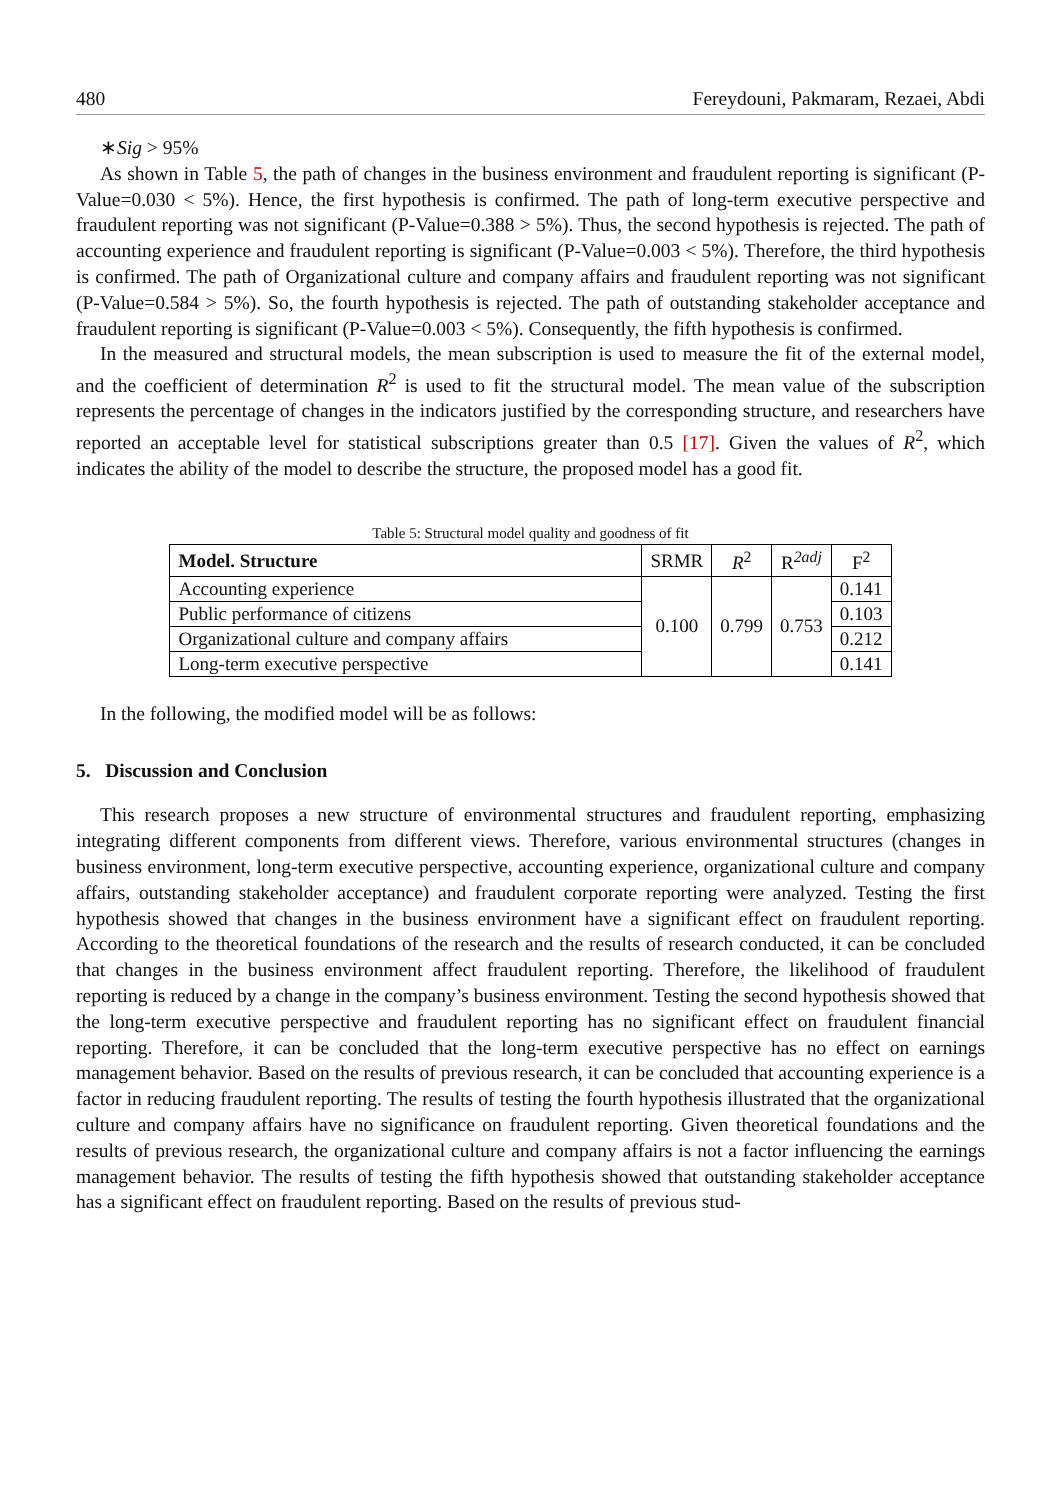480 Fereydouni, Pakmaram, Rezaei, Abdi
∗Sig > 95%
As shown in Table 5, the path of changes in the business environment and fraudulent reporting is significant (P-Value=0.030 < 5%). Hence, the first hypothesis is confirmed. The path of long-term executive perspective and fraudulent reporting was not significant (P-Value=0.388 > 5%). Thus, the second hypothesis is rejected. The path of accounting experience and fraudulent reporting is significant (P-Value=0.003 < 5%). Therefore, the third hypothesis is confirmed. The path of Organizational culture and company affairs and fraudulent reporting was not significant (P-Value=0.584 > 5%). So, the fourth hypothesis is rejected. The path of outstanding stakeholder acceptance and fraudulent reporting is significant (P-Value=0.003 < 5%). Consequently, the fifth hypothesis is confirmed.
In the measured and structural models, the mean subscription is used to measure the fit of the external model, and the coefficient of determination R<sup>2</sup> is used to fit the structural model. The mean value of the subscription represents the percentage of changes in the indicators justified by the corresponding structure, and researchers have reported an acceptable level for statistical subscriptions greater than 0.5 [17]. Given the values of R<sup>2</sup>, which indicates the ability of the model to describe the structure, the proposed model has a good fit.
Table 5: Structural model quality and goodness of fit
| Model. Structure | SRMR | R<sup>2</sup> | R<sup>2adj</sup> | F<sup>2</sup> |
| --- | --- | --- | --- | --- |
| Accounting experience | 0.100 | 0.799 | 0.753 | 0.141 |
| Public performance of citizens | | | | 0.103 |
| Organizational culture and company affairs | | | | 0.212 |
| Long-term executive perspective | | | | 0.141 |
In the following, the modified model will be as follows:
5. Discussion and Conclusion
This research proposes a new structure of environmental structures and fraudulent reporting, emphasizing integrating different components from different views. Therefore, various environmental structures (changes in business environment, long-term executive perspective, accounting experience, organizational culture and company affairs, outstanding stakeholder acceptance) and fraudulent corporate reporting were analyzed. Testing the first hypothesis showed that changes in the business environment have a significant effect on fraudulent reporting. According to the theoretical foundations of the research and the results of research conducted, it can be concluded that changes in the business environment affect fraudulent reporting. Therefore, the likelihood of fraudulent reporting is reduced by a change in the company’s business environment. Testing the second hypothesis showed that the long-term executive perspective and fraudulent reporting has no significant effect on fraudulent financial reporting. Therefore, it can be concluded that the long-term executive perspective has no effect on earnings management behavior. Based on the results of previous research, it can be concluded that accounting experience is a factor in reducing fraudulent reporting. The results of testing the fourth hypothesis illustrated that the organizational culture and company affairs have no significance on fraudulent reporting. Given theoretical foundations and the results of previous research, the organizational culture and company affairs is not a factor influencing the earnings management behavior. The results of testing the fifth hypothesis showed that outstanding stakeholder acceptance has a significant effect on fraudulent reporting. Based on the results of previous stud-